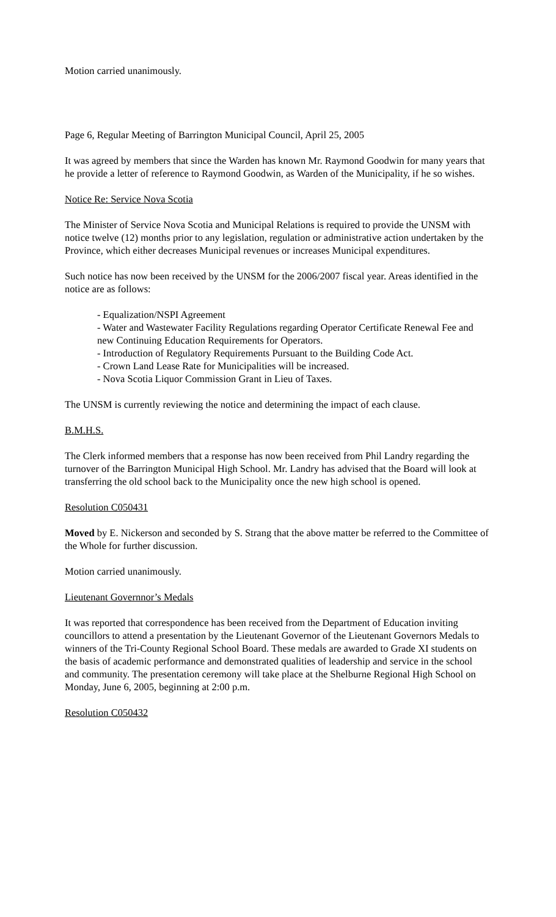Motion carried unanimously.
Page 6, Regular Meeting of Barrington Municipal Council, April 25, 2005
It was agreed by members that since the Warden has known Mr. Raymond Goodwin for many years that he provide a letter of reference to Raymond Goodwin, as Warden of the Municipality, if he so wishes.
Notice Re: Service Nova Scotia
The Minister of Service Nova Scotia and Municipal Relations is required to provide the UNSM with notice twelve (12) months prior to any legislation, regulation or administrative action undertaken by the Province, which either decreases Municipal revenues or increases Municipal expenditures.
Such notice has now been received by the UNSM for the 2006/2007 fiscal year. Areas identified in the notice are as follows:
- Equalization/NSPI Agreement
- Water and Wastewater Facility Regulations regarding Operator Certificate Renewal Fee and new Continuing Education Requirements for Operators.
- Introduction of Regulatory Requirements Pursuant to the Building Code Act.
- Crown Land Lease Rate for Municipalities will be increased.
- Nova Scotia Liquor Commission Grant in Lieu of Taxes.
The UNSM is currently reviewing the notice and determining the impact of each clause.
B.M.H.S.
The Clerk informed members that a response has now been received from Phil Landry regarding the turnover of the Barrington Municipal High School. Mr. Landry has advised that the Board will look at transferring the old school back to the Municipality once the new high school is opened.
Resolution C050431
Moved by E. Nickerson and seconded by S. Strang that the above matter be referred to the Committee of the Whole for further discussion.
Motion carried unanimously.
Lieutenant Governnor’s Medals
It was reported that correspondence has been received from the Department of Education inviting councillors to attend a presentation by the Lieutenant Governor of the Lieutenant Governors Medals to winners of the Tri-County Regional School Board. These medals are awarded to Grade XI students on the basis of academic performance and demonstrated qualities of leadership and service in the school and community. The presentation ceremony will take place at the Shelburne Regional High School on Monday, June 6, 2005, beginning at 2:00 p.m.
Resolution C050432